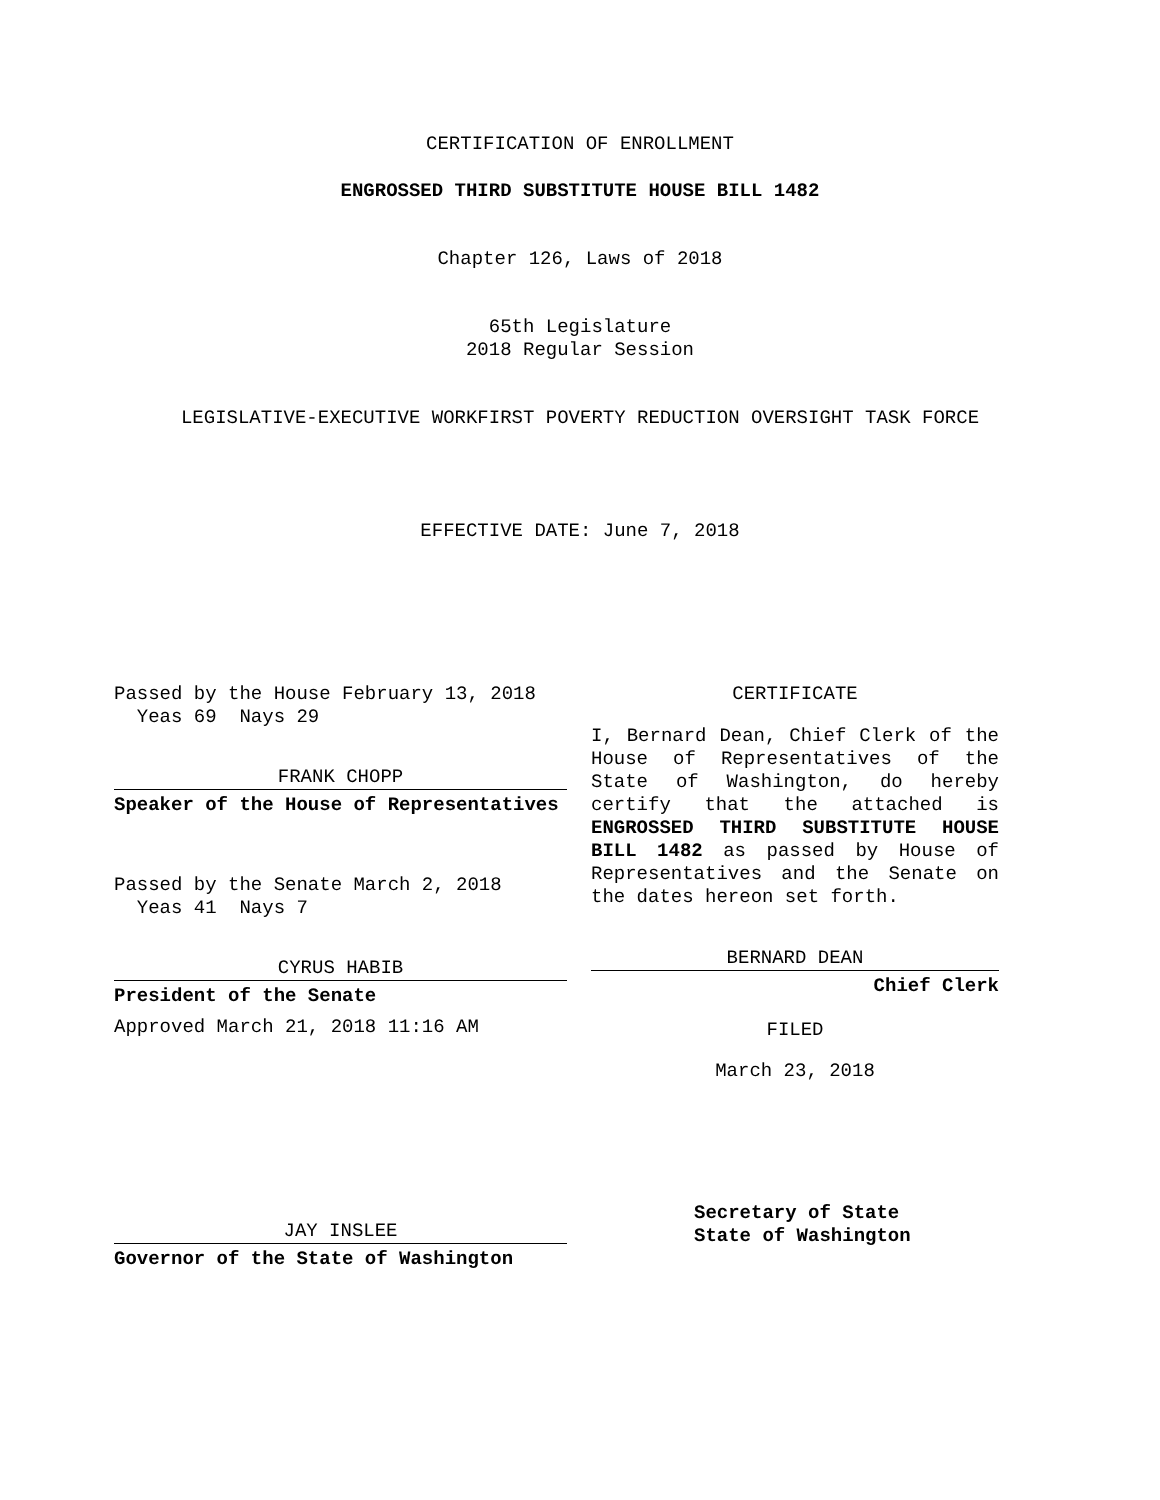CERTIFICATION OF ENROLLMENT
ENGROSSED THIRD SUBSTITUTE HOUSE BILL 1482
Chapter 126, Laws of 2018
65th Legislature
2018 Regular Session
LEGISLATIVE-EXECUTIVE WORKFIRST POVERTY REDUCTION OVERSIGHT TASK FORCE
EFFECTIVE DATE: June 7, 2018
Passed by the House February 13, 2018
Yeas 69 Nays 29
FRANK CHOPP
Speaker of the House of Representatives
Passed by the Senate March 2, 2018
Yeas 41 Nays 7
CYRUS HABIB
President of the Senate
Approved March 21, 2018 11:16 AM
CERTIFICATE
I, Bernard Dean, Chief Clerk of the House of Representatives of the State of Washington, do hereby certify that the attached is ENGROSSED THIRD SUBSTITUTE HOUSE BILL 1482 as passed by House of Representatives and the Senate on the dates hereon set forth.
BERNARD DEAN
Chief Clerk
FILED
March 23, 2018
JAY INSLEE
Governor of the State of Washington
Secretary of State
State of Washington